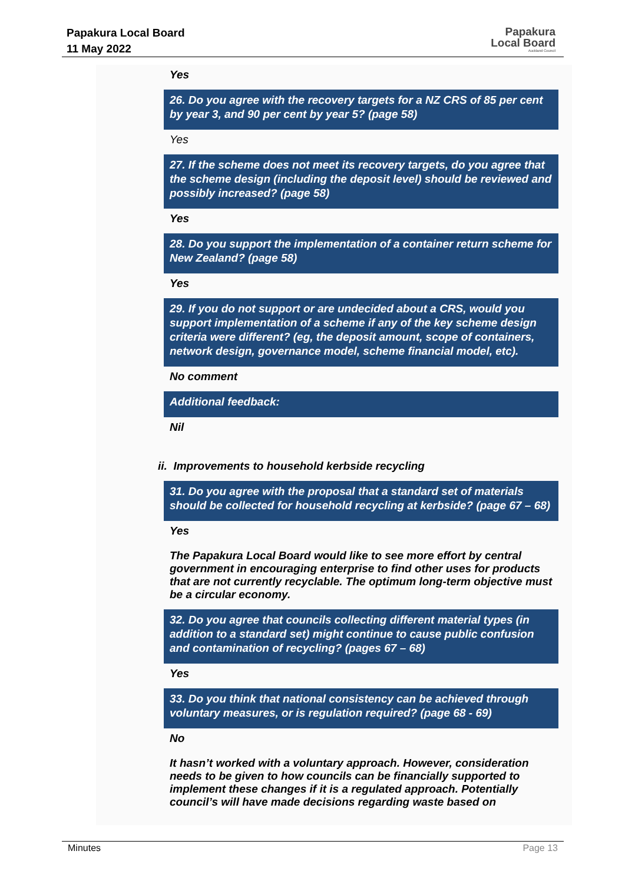Papakura Local Board
11 May 2022
Papakura
Local Board
Auckland Council
Yes
26. Do you agree with the recovery targets for a NZ CRS of 85 per cent by year 3, and 90 per cent by year 5? (page 58)
Yes
27. If the scheme does not meet its recovery targets, do you agree that the scheme design (including the deposit level) should be reviewed and possibly increased? (page 58)
Yes
28. Do you support the implementation of a container return scheme for New Zealand? (page 58)
Yes
29. If you do not support or are undecided about a CRS, would you support implementation of a scheme if any of the key scheme design criteria were different? (eg, the deposit amount, scope of containers, network design, governance model, scheme financial model, etc).
No comment
Additional feedback:
Nil
ii. Improvements to household kerbside recycling
31. Do you agree with the proposal that a standard set of materials should be collected for household recycling at kerbside? (page 67 – 68)
Yes
The Papakura Local Board would like to see more effort by central government in encouraging enterprise to find other uses for products that are not currently recyclable. The optimum long-term objective must be a circular economy.
32. Do you agree that councils collecting different material types (in addition to a standard set) might continue to cause public confusion and contamination of recycling? (pages 67 – 68)
Yes
33. Do you think that national consistency can be achieved through voluntary measures, or is regulation required? (page 68 - 69)
No
It hasn’t worked with a voluntary approach. However, consideration needs to be given to how councils can be financially supported to implement these changes if it is a regulated approach. Potentially council’s will have made decisions regarding waste based on
Minutes Page 13